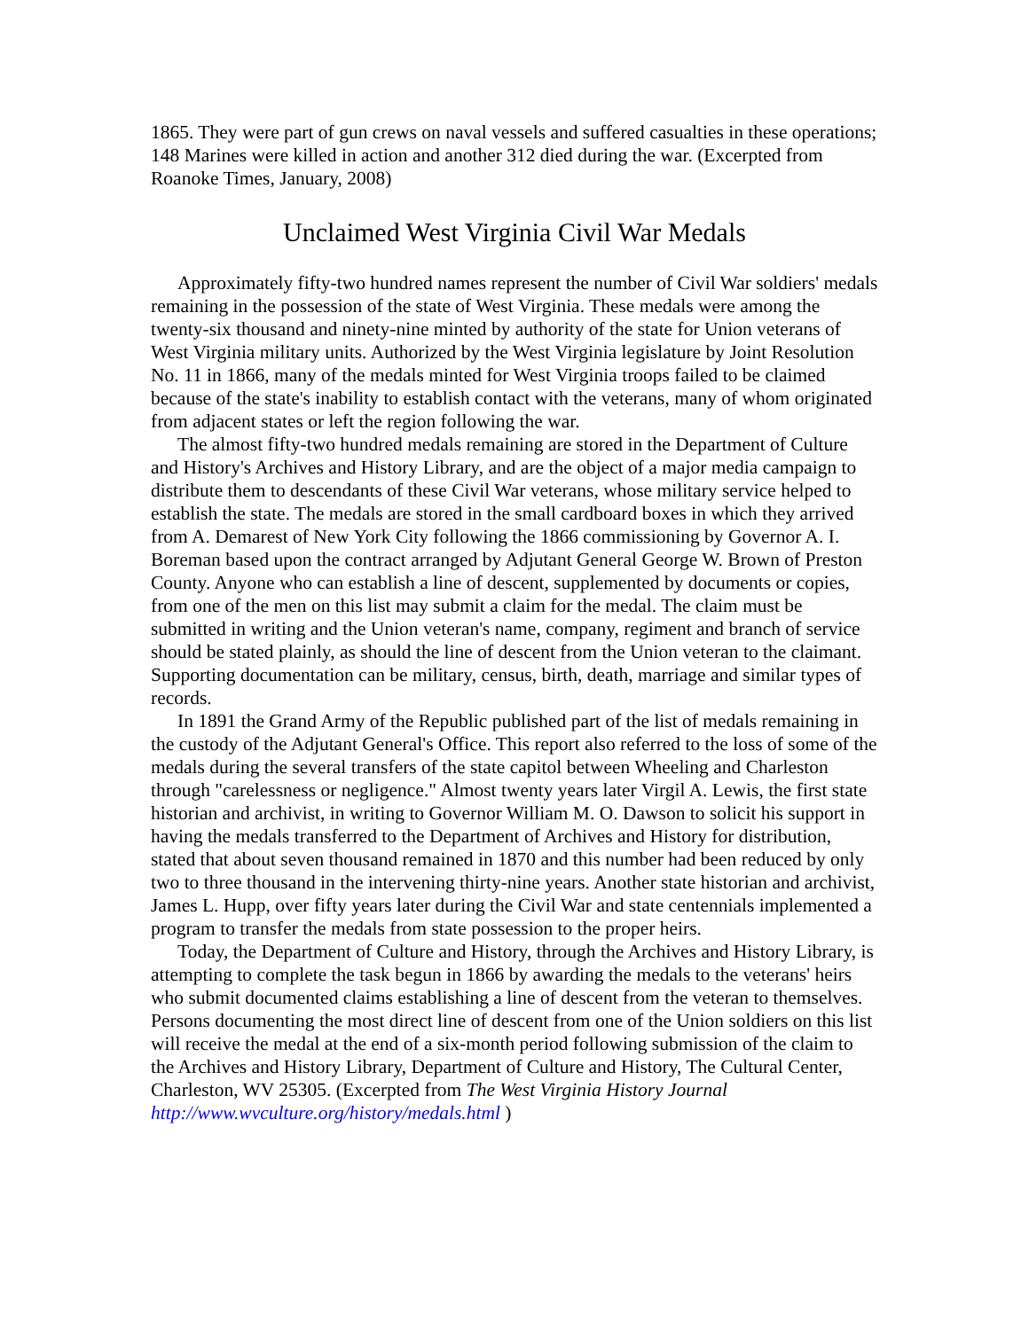1865. They were part of gun crews on naval vessels and suffered casualties in these operations; 148 Marines were killed in action and another 312 died during the war. (Excerpted from Roanoke Times, January, 2008)
Unclaimed West Virginia Civil War Medals
Approximately fifty-two hundred names represent the number of Civil War soldiers' medals remaining in the possession of the state of West Virginia. These medals were among the twenty-six thousand and ninety-nine minted by authority of the state for Union veterans of West Virginia military units. Authorized by the West Virginia legislature by Joint Resolution No. 11 in 1866, many of the medals minted for West Virginia troops failed to be claimed because of the state's inability to establish contact with the veterans, many of whom originated from adjacent states or left the region following the war.
The almost fifty-two hundred medals remaining are stored in the Department of Culture and History's Archives and History Library, and are the object of a major media campaign to distribute them to descendants of these Civil War veterans, whose military service helped to establish the state. The medals are stored in the small cardboard boxes in which they arrived from A. Demarest of New York City following the 1866 commissioning by Governor A. I. Boreman based upon the contract arranged by Adjutant General George W. Brown of Preston County. Anyone who can establish a line of descent, supplemented by documents or copies, from one of the men on this list may submit a claim for the medal. The claim must be submitted in writing and the Union veteran's name, company, regiment and branch of service should be stated plainly, as should the line of descent from the Union veteran to the claimant. Supporting documentation can be military, census, birth, death, marriage and similar types of records.
In 1891 the Grand Army of the Republic published part of the list of medals remaining in the custody of the Adjutant General's Office. This report also referred to the loss of some of the medals during the several transfers of the state capitol between Wheeling and Charleston through "carelessness or negligence." Almost twenty years later Virgil A. Lewis, the first state historian and archivist, in writing to Governor William M. O. Dawson to solicit his support in having the medals transferred to the Department of Archives and History for distribution, stated that about seven thousand remained in 1870 and this number had been reduced by only two to three thousand in the intervening thirty-nine years. Another state historian and archivist, James L. Hupp, over fifty years later during the Civil War and state centennials implemented a program to transfer the medals from state possession to the proper heirs.
Today, the Department of Culture and History, through the Archives and History Library, is attempting to complete the task begun in 1866 by awarding the medals to the veterans' heirs who submit documented claims establishing a line of descent from the veteran to themselves. Persons documenting the most direct line of descent from one of the Union soldiers on this list will receive the medal at the end of a six-month period following submission of the claim to the Archives and History Library, Department of Culture and History, The Cultural Center, Charleston, WV 25305. (Excerpted from The West Virginia History Journal http://www.wvculture.org/history/medals.html )